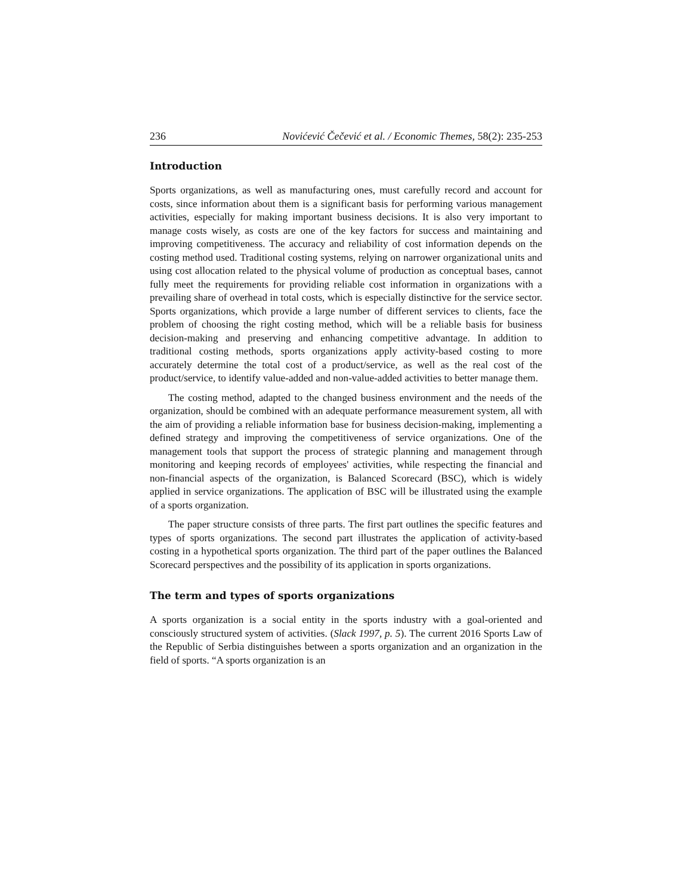236 Novićević Čečević et al. / Economic Themes, 58(2): 235-253
Introduction
Sports organizations, as well as manufacturing ones, must carefully record and account for costs, since information about them is a significant basis for performing various management activities, especially for making important business decisions. It is also very important to manage costs wisely, as costs are one of the key factors for success and maintaining and improving competitiveness. The accuracy and reliability of cost information depends on the costing method used. Traditional costing systems, relying on narrower organizational units and using cost allocation related to the physical volume of production as conceptual bases, cannot fully meet the requirements for providing reliable cost information in organizations with a prevailing share of overhead in total costs, which is especially distinctive for the service sector. Sports organizations, which provide a large number of different services to clients, face the problem of choosing the right costing method, which will be a reliable basis for business decision-making and preserving and enhancing competitive advantage. In addition to traditional costing methods, sports organizations apply activity-based costing to more accurately determine the total cost of a product/service, as well as the real cost of the product/service, to identify value-added and non-value-added activities to better manage them.
The costing method, adapted to the changed business environment and the needs of the organization, should be combined with an adequate performance measurement system, all with the aim of providing a reliable information base for business decision-making, implementing a defined strategy and improving the competitiveness of service organizations. One of the management tools that support the process of strategic planning and management through monitoring and keeping records of employees' activities, while respecting the financial and non-financial aspects of the organization, is Balanced Scorecard (BSC), which is widely applied in service organizations. The application of BSC will be illustrated using the example of a sports organization.
The paper structure consists of three parts. The first part outlines the specific features and types of sports organizations. The second part illustrates the application of activity-based costing in a hypothetical sports organization. The third part of the paper outlines the Balanced Scorecard perspectives and the possibility of its application in sports organizations.
The term and types of sports organizations
A sports organization is a social entity in the sports industry with a goal-oriented and consciously structured system of activities. (Slack 1997, p. 5). The current 2016 Sports Law of the Republic of Serbia distinguishes between a sports organization and an organization in the field of sports. “A sports organization is an